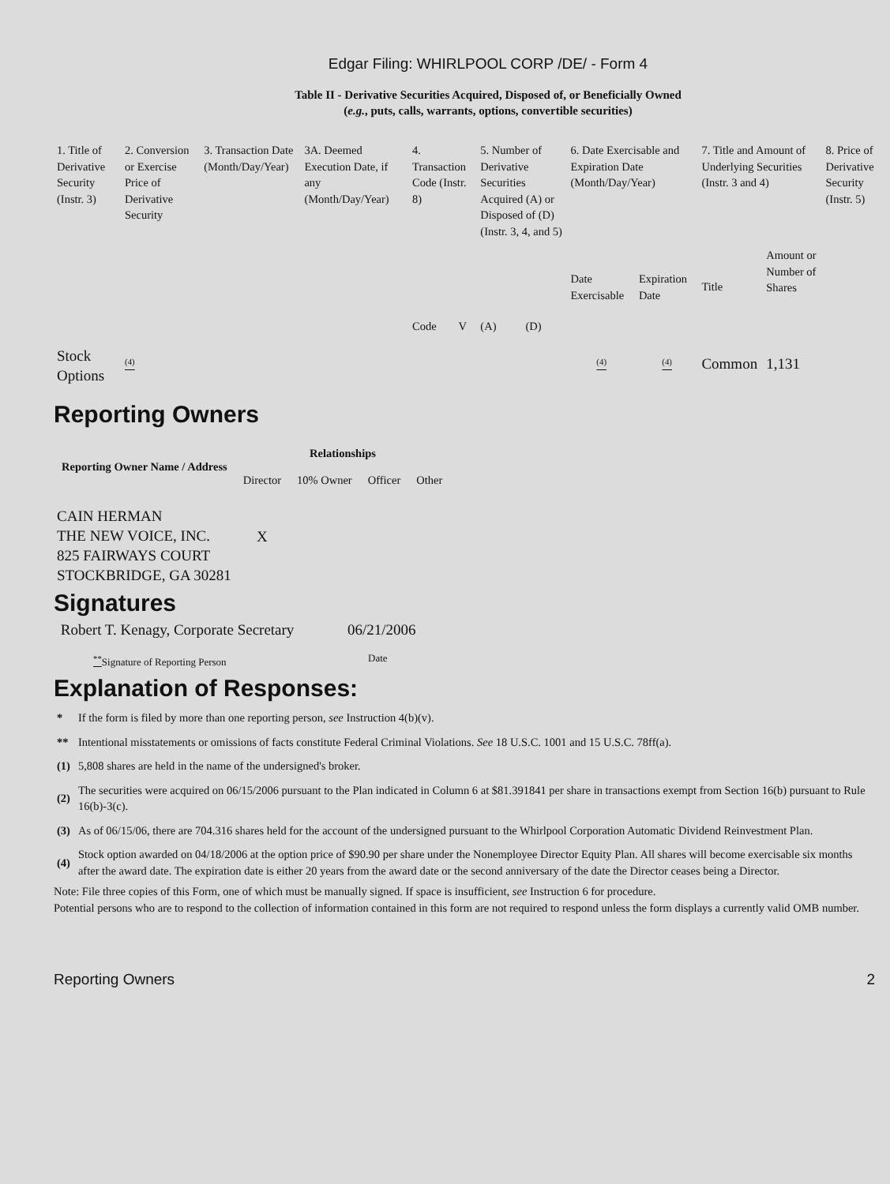Edgar Filing: WHIRLPOOL CORP /DE/ - Form 4
Table II - Derivative Securities Acquired, Disposed of, or Beneficially Owned
(e.g., puts, calls, warrants, options, convertible securities)
| 1. Title of Derivative Security (Instr. 3) | 2. Conversion or Exercise Price of Derivative Security | 3. Transaction Date (Month/Day/Year) | 3A. Deemed Execution Date, if any (Month/Day/Year) | 4. Transaction Code (Instr. 8) | | 5. Number of Derivative Securities Acquired (A) or Disposed of (D) (Instr. 3, 4, and 5) | | 6. Date Exercisable and Expiration Date (Month/Day/Year) | | 7. Title and Amount of Underlying Securities (Instr. 3 and 4) | | 8. Price of Derivative Security (Instr. 5) |
| | | | | Code | V | (A) | (D) | Date Exercisable | Expiration Date | Title | Amount or Number of Shares | |
| Stock Options | <sup>(4)</sup> | | | | | | | <sup>(4)</sup> | <sup>(4)</sup> | Common | 1,131 | |
Reporting Owners
| Reporting Owner Name / Address | Relationships | | | |
| --- | --- | --- | --- | --- |
| | Director | 10% Owner | Officer | Other |
| CAIN HERMAN THE NEW VOICE, INC. 825 FAIRWAYS COURT STOCKBRIDGE, GA 30281 | X | | | |
Signatures
| Robert T. Kenagy, Corporate Secretary | 06/21/2006 |
| <sup>**</sup> Signature of Reporting Person | Date |
Explanation of Responses:
| * | If the form is filed by more than one reporting person, see Instruction 4(b)(v). |
| ** | Intentional misstatements or omissions of facts constitute Federal Criminal Violations. See 18 U.S.C. 1001 and 15 U.S.C. 78ff(a). |
| (1) | 5,808 shares are held in the name of the undersigned's broker. |
| (2) | The securities were acquired on 06/15/2006 pursuant to the Plan indicated in Column 6 at $81.391841 per share in transactions exempt from Section 16(b) pursuant to Rule 16(b)-3(c). |
| (3) | As of 06/15/06, there are 704.316 shares held for the account of the undersigned pursuant to the Whirlpool Corporation Automatic Dividend Reinvestment Plan. |
| (4) | Stock option awarded on 04/18/2006 at the option price of $90.90 per share under the Nonemployee Director Equity Plan. All shares will become exercisable six months after the award date. The expiration date is either 20 years from the award date or the second anniversary of the date the Director ceases being a Director. |
Note: File three copies of this Form, one of which must be manually signed. If space is insufficient, see Instruction 6 for procedure.
Potential persons who are to respond to the collection of information contained in this form are not required to respond unless the form displays a currently valid OMB number.
Reporting Owners 2